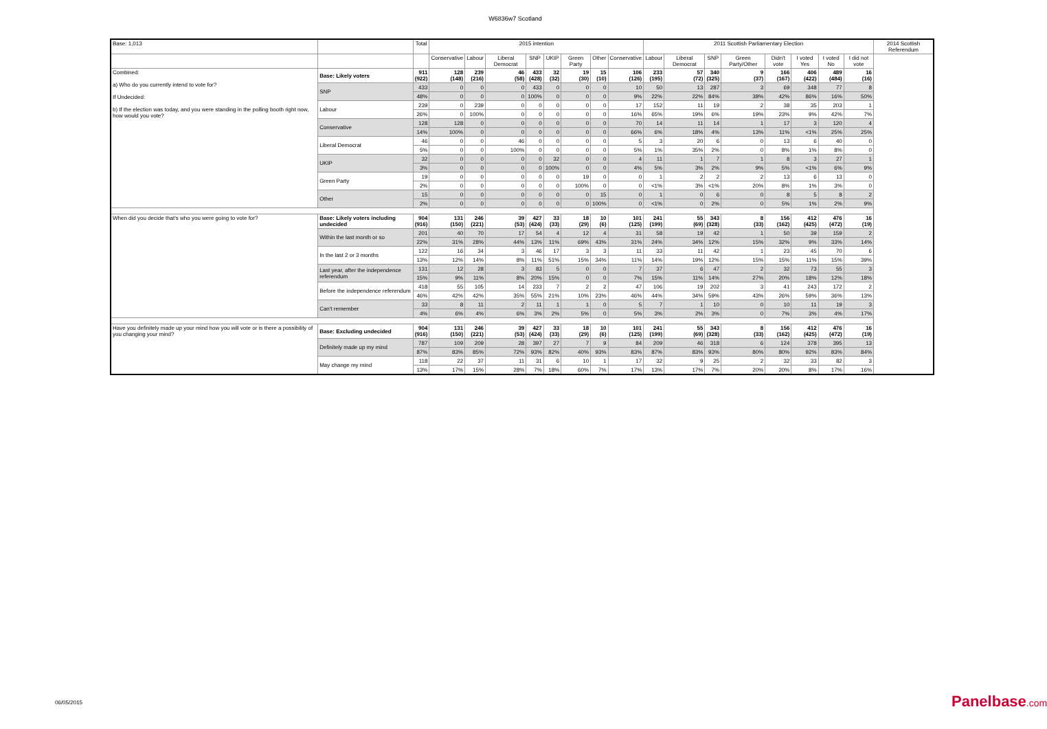W6836w7 Scotland
| Base: 1,013 | | Total | 2015 intention | | | | | | | | 2011 Scottish Parliamentary Election | | | | | | | | 2014 Scottish Referendum |
| --- | --- | --- | --- | --- | --- | --- | --- | --- | --- | --- | --- | --- | --- | --- | --- | --- | --- | --- | --- |
| | | | Conservative | Labour | Liberal Democrat | SNP | UKIP | Green Party | Other | Conservative | Labour | Liberal Democrat | SNP | Green Party/Other | Didn't vote | I voted Yes | I voted No | I did not vote | |
| Combined: a) Who do you currently intend to vote for? If Undecided: b) If the election was today, and you were standing in the polling booth right now, how would you vote? | Base: Likely voters | 911 (922) | 128 (148) | 239 (216) | 46 (58) | 433 (428) | 32 (32) | 19 (30) | 15 (10) | 106 (126) | 233 (195) | 57 (72) | 340 (325) | 9 (37) | 166 (167) | 406 (422) | 489 (484) | 16 (16) | |
| | SNP | 433 | 0 | 0 | 0 | 433 | 0 | 0 | 0 | 10 | 50 | 13 | 287 | 3 | 69 | 348 | 77 | 8 | |
| | | 48% | 0 | 0 | 0 | 100% | 0 | 0 | 0 | 9% | 22% | 22% | 84% | 38% | 42% | 86% | 16% | 50% | |
| | Labour | 239 | 0 | 239 | 0 | 0 | 0 | 0 | 0 | 17 | 152 | 11 | 19 | 2 | 38 | 35 | 203 | 1 | |
| | | 26% | 0 | 100% | 0 | 0 | 0 | 0 | 0 | 16% | 65% | 19% | 6% | 19% | 23% | 9% | 42% | 7% | |
| | Conservative | 128 | 128 | 0 | 0 | 0 | 0 | 0 | 0 | 70 | 14 | 11 | 14 | 1 | 17 | 3 | 120 | 4 | |
| | | 14% | 100% | 0 | 0 | 0 | 0 | 0 | 0 | 66% | 6% | 18% | 4% | 13% | 11% | <1% | 25% | 25% | |
| | Liberal Democrat | 46 | 0 | 0 | 46 | 0 | 0 | 0 | 0 | 5 | 3 | 20 | 6 | 0 | 13 | 6 | 40 | 0 | |
| | | 5% | 0 | 0 | 100% | 0 | 0 | 0 | 0 | 5% | 1% | 35% | 2% | 0 | 8% | 1% | 8% | 0 | |
| | UKIP | 32 | 0 | 0 | 0 | 0 | 32 | 0 | 0 | 4 | 11 | 1 | 7 | 1 | 8 | 3 | 27 | 1 | |
| | | 3% | 0 | 0 | 0 | 0 | 100% | 0 | 0 | 4% | 5% | 3% | 2% | 9% | 5% | <1% | 6% | 9% | |
| | Green Party | 19 | 0 | 0 | 0 | 0 | 0 | 19 | 0 | 0 | 1 | 2 | 2 | 2 | 13 | 6 | 13 | 0 | |
| | | 2% | 0 | 0 | 0 | 0 | 0 | 100% | 0 | 0 | <1% | 3% | <1% | 20% | 8% | 1% | 3% | 0 | |
| | Other | 15 | 0 | 0 | 0 | 0 | 0 | 0 | 15 | 0 | 1 | 0 | 6 | 0 | 8 | 5 | 8 | 2 | |
| | | 2% | 0 | 0 | 0 | 0 | 0 | 0 | 100% | 0 | <1% | 0 | 2% | 0 | 5% | 1% | 2% | 9% | |
| When did you decide that's who you were going to vote for? | Base: Likely voters including undecided | 904 (916) | 131 (150) | 246 (221) | 39 (53) | 427 (424) | 33 (33) | 18 (29) | 10 (6) | 101 (125) | 241 (199) | 55 (69) | 343 (328) | 8 (33) | 156 (162) | 412 (425) | 476 (472) | 16 (19) | |
| | Within the last month or so | 201 | 40 | 70 | 17 | 54 | 4 | 12 | 4 | 31 | 58 | 19 | 42 | 1 | 50 | 39 | 159 | 2 | |
| | | 22% | 31% | 28% | 44% | 13% | 11% | 69% | 43% | 31% | 24% | 34% | 12% | 15% | 32% | 9% | 33% | 14% | |
| | In the last 2 or 3 months | 122 | 16 | 34 | 3 | 46 | 17 | 3 | 3 | 11 | 33 | 11 | 42 | 1 | 23 | 45 | 70 | 6 | |
| | | 13% | 12% | 14% | 8% | 11% | 51% | 15% | 34% | 11% | 14% | 19% | 12% | 15% | 15% | 11% | 15% | 39% | |
| | Last year, after the independence referendum | 131 | 12 | 28 | 3 | 83 | 5 | 0 | 0 | 7 | 37 | 6 | 47 | 2 | 32 | 73 | 55 | 3 | |
| | | 15% | 9% | 11% | 8% | 20% | 15% | 0 | 0 | 7% | 15% | 11% | 14% | 27% | 20% | 18% | 12% | 18% | |
| | Before the independence referendum | 418 | 55 | 105 | 14 | 233 | 7 | 2 | 2 | 47 | 106 | 19 | 202 | 3 | 41 | 243 | 172 | 2 | |
| | | 46% | 42% | 42% | 35% | 55% | 21% | 10% | 23% | 46% | 44% | 34% | 59% | 43% | 26% | 59% | 36% | 13% | |
| | Can't remember | 33 | 8 | 11 | 2 | 11 | 1 | 1 | 0 | 5 | 7 | 1 | 10 | 0 | 10 | 11 | 19 | 3 | |
| | | 4% | 6% | 4% | 6% | 3% | 2% | 5% | 0 | 5% | 3% | 2% | 3% | 0 | 7% | 3% | 4% | 17% | |
| Have you definitely made up your mind how you will vote or is there a possibility of you changing your mind? | Base: Excluding undecided | 904 (916) | 131 (150) | 246 (221) | 39 (53) | 427 (424) | 33 (33) | 18 (29) | 10 (6) | 101 (125) | 241 (199) | 55 (69) | 343 (328) | 8 (33) | 156 (162) | 412 (425) | 476 (472) | 16 (19) | |
| | Definitely made up my mind | 787 | 109 | 209 | 28 | 397 | 27 | 7 | 9 | 84 | 209 | 46 | 318 | 6 | 124 | 378 | 395 | 13 | |
| | | 87% | 83% | 85% | 72% | 93% | 82% | 40% | 93% | 83% | 87% | 83% | 93% | 80% | 80% | 92% | 83% | 84% | |
| | May change my mind | 118 | 22 | 37 | 11 | 31 | 6 | 10 | 1 | 17 | 32 | 9 | 25 | 2 | 32 | 33 | 82 | 3 | |
| | | 13% | 17% | 15% | 28% | 7% | 18% | 60% | 7% | 17% | 13% | 17% | 7% | 20% | 20% | 8% | 17% | 16% | |
06/05/2015 Panelbase.com